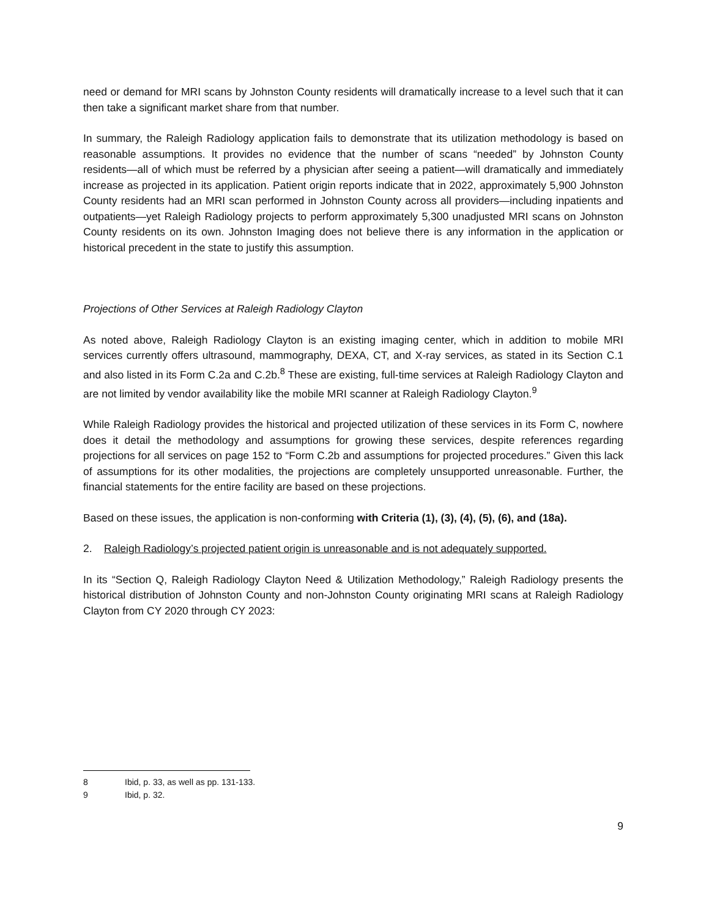need or demand for MRI scans by Johnston County residents will dramatically increase to a level such that it can then take a significant market share from that number.
In summary, the Raleigh Radiology application fails to demonstrate that its utilization methodology is based on reasonable assumptions. It provides no evidence that the number of scans “needed” by Johnston County residents—all of which must be referred by a physician after seeing a patient—will dramatically and immediately increase as projected in its application. Patient origin reports indicate that in 2022, approximately 5,900 Johnston County residents had an MRI scan performed in Johnston County across all providers—including inpatients and outpatients—yet Raleigh Radiology projects to perform approximately 5,300 unadjusted MRI scans on Johnston County residents on its own. Johnston Imaging does not believe there is any information in the application or historical precedent in the state to justify this assumption.
Projections of Other Services at Raleigh Radiology Clayton
As noted above, Raleigh Radiology Clayton is an existing imaging center, which in addition to mobile MRI services currently offers ultrasound, mammography, DEXA, CT, and X-ray services, as stated in its Section C.1 and also listed in its Form C.2a and C.2b.<sup>8</sup> These are existing, full-time services at Raleigh Radiology Clayton and are not limited by vendor availability like the mobile MRI scanner at Raleigh Radiology Clayton.<sup>9</sup>
While Raleigh Radiology provides the historical and projected utilization of these services in its Form C, nowhere does it detail the methodology and assumptions for growing these services, despite references regarding projections for all services on page 152 to “Form C.2b and assumptions for projected procedures.” Given this lack of assumptions for its other modalities, the projections are completely unsupported unreasonable. Further, the financial statements for the entire facility are based on these projections.
Based on these issues, the application is non-conforming with Criteria (1), (3), (4), (5), (6), and (18a).
2. Raleigh Radiology’s projected patient origin is unreasonable and is not adequately supported.
In its “Section Q, Raleigh Radiology Clayton Need & Utilization Methodology,” Raleigh Radiology presents the historical distribution of Johnston County and non-Johnston County originating MRI scans at Raleigh Radiology Clayton from CY 2020 through CY 2023:
8 Ibid, p. 33, as well as pp. 131-133.
9 Ibid, p. 32.
9